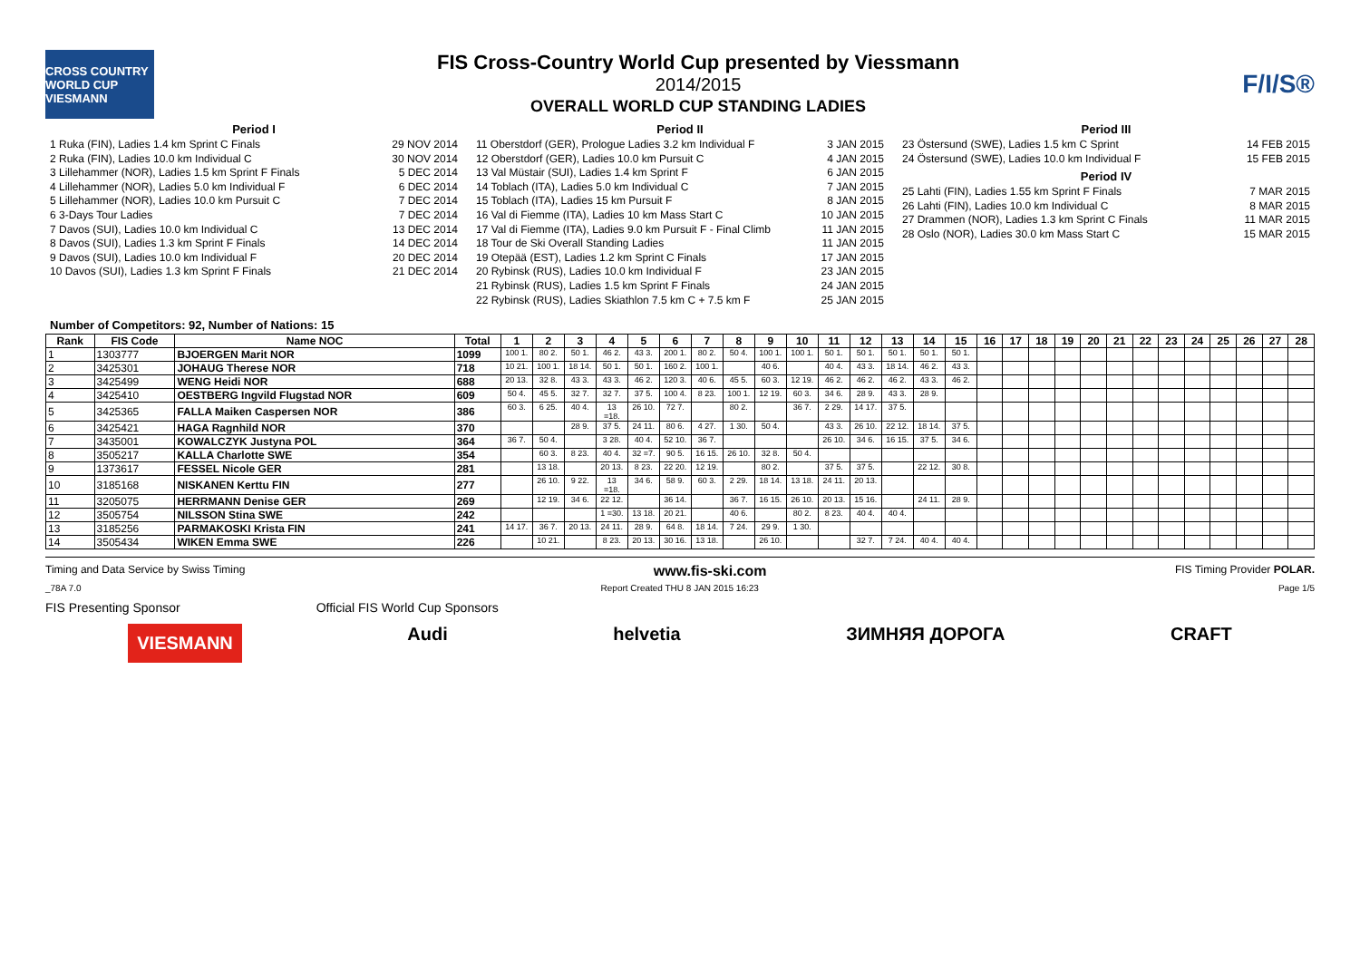CROSS COUNTRY WORLD CUP
VIESMANN
FIS Cross-Country World Cup presented by Viessmann
2014/2015
OVERALL WORLD CUP STANDING LADIES
F/I/S®
Period I
1 Ruka (FIN), Ladies 1.4 km Sprint C Finals 29 NOV 2014
2 Ruka (FIN), Ladies 10.0 km Individual C 30 NOV 2014
3 Lillehammer (NOR), Ladies 1.5 km Sprint F Finals 5 DEC 2014
4 Lillehammer (NOR), Ladies 5.0 km Individual F 6 DEC 2014
5 Lillehammer (NOR), Ladies 10.0 km Pursuit C 7 DEC 2014
6 3-Days Tour Ladies 7 DEC 2014
7 Davos (SUI), Ladies 10.0 km Individual C 13 DEC 2014
8 Davos (SUI), Ladies 1.3 km Sprint F Finals 14 DEC 2014
9 Davos (SUI), Ladies 10.0 km Individual F 20 DEC 2014
10 Davos (SUI), Ladies 1.3 km Sprint F Finals 21 DEC 2014
Period II
11 Oberstdorf (GER), Prologue Ladies 3.2 km Individual F 3 JAN 2015
12 Oberstdorf (GER), Ladies 10.0 km Pursuit C 4 JAN 2015
13 Val Müstair (SUI), Ladies 1.4 km Sprint F 6 JAN 2015
14 Toblach (ITA), Ladies 5.0 km Individual C 7 JAN 2015
15 Toblach (ITA), Ladies 15 km Pursuit F 8 JAN 2015
16 Val di Fiemme (ITA), Ladies 10 km Mass Start C 10 JAN 2015
17 Val di Fiemme (ITA), Ladies 9.0 km Pursuit F - Final Climb 11 JAN 2015
18 Tour de Ski Overall Standing Ladies 11 JAN 2015
19 Otepää (EST), Ladies 1.2 km Sprint C Finals 17 JAN 2015
20 Rybinsk (RUS), Ladies 10.0 km Individual F 23 JAN 2015
21 Rybinsk (RUS), Ladies 1.5 km Sprint F Finals 24 JAN 2015
22 Rybinsk (RUS), Ladies Skiathlon 7.5 km C + 7.5 km F 25 JAN 2015
Period III
23 Östersund (SWE), Ladies 1.5 km C Sprint 14 FEB 2015
24 Östersund (SWE), Ladies 10.0 km Individual F 15 FEB 2015
Period IV
25 Lahti (FIN), Ladies 1.55 km Sprint F Finals 7 MAR 2015
26 Lahti (FIN), Ladies 10.0 km Individual C 8 MAR 2015
27 Drammen (NOR), Ladies 1.3 km Sprint C Finals 11 MAR 2015
28 Oslo (NOR), Ladies 30.0 km Mass Start C 15 MAR 2015
Number of Competitors: 92, Number of Nations: 15
| Rank | FIS Code | Name NOC | Total | 1 | 2 | 3 | 4 | 5 | 6 | 7 | 8 | 9 | 10 | 11 | 12 | 13 | 14 | 15 | 16 | 17 | 18 | 19 | 20 | 21 | 22 | 23 | 24 | 25 | 26 | 27 | 28 |
| --- | --- | --- | --- | --- | --- | --- | --- | --- | --- | --- | --- | --- | --- | --- | --- | --- | --- | --- | --- | --- | --- | --- | --- | --- | --- | --- | --- | --- | --- | --- | --- |
| 1 | 1303777 | BJOERGEN Marit NOR | 1099 | 100 1. | 80 2. | 50 1. | 46 2. | 43 3. | 200 1. | 80 2. | 50 4. | 100 1. | 100 1. | 50 1. | 50 1. | 50 1. | 50 1. | 50 1. | | | | | | | | | | | | | |
| 2 | 3425301 | JOHAUG Therese NOR | 718 | 10 21. | 100 1. | 18 14. | 50 1. | 50 1. | 160 2. | 100 1. | | 40 6. | | 40 4. | 43 3. | 18 14. | 46 2. | 43 3. | | | | | | | | | | | | | |
| 3 | 3425499 | WENG Heidi NOR | 688 | 20 13. | 32 8. | 43 3. | 43 3. | 46 2. | 120 3. | 40 6. | 45 5. | 60 3. | 12 19. | 46 2. | 46 2. | 46 2. | 43 3. | 46 2. | | | | | | | | | | | | | |
| 4 | 3425410 | OESTBERG Ingvild Flugstad NOR | 609 | 50 4. | 45 5. | 32 7. | 32 7. | 37 5. | 100 4. | 8 23. | 100 1. | 12 19. | 60 3. | 34 6. | 28 9. | 43 3. | 28 9. | | | | | | | | | | | | | | |
| 5 | 3425365 | FALLA Maiken Caspersen NOR | 386 | 60 3. | 6 25. | 40 4. | 13 =18. | 26 10. | 72 7. | | 80 2. | | 36 7. | 2 29. | 14 17. | 37 5. | | | | | | | | | | | | | | | |
| 6 | 3425421 | HAGA Ragnhild NOR | 370 | | | 28 9. | 37 5. | 24 11. | 80 6. | 4 27. | 1 30. | 50 4. | | 43 3. | 26 10. | 22 12. | 18 14. | 37 5. | | | | | | | | | | | | | |
| 7 | 3435001 | KOWALCZYK Justyna POL | 364 | 36 7. | 50 4. | | 3 28. | 40 4. | 52 10. | 36 7. | | | | 26 10. | 34 6. | 16 15. | 37 5. | 34 6. | | | | | | | | | | | | | |
| 8 | 3505217 | KALLA Charlotte SWE | 354 | | 60 3. | 8 23. | 40 4. | 32 =7. | 90 5. | 16 15. | 26 10. | 32 8. | 50 4. | | | | | | | | | | | | | | | | | | |
| 9 | 1373617 | FESSEL Nicole GER | 281 | | 13 18. | | 20 13. | 8 23. | 22 20. | 12 19. | | 80 2. | | 37 5. | 37 5. | | 22 12. | 30 8. | | | | | | | | | | | | | |
| 10 | 3185168 | NISKANEN Kerttu FIN | 277 | | 26 10. | 9 22. | 13 =18. | 34 6. | 58 9. | 60 3. | 2 29. | 18 14. | 13 18. | 24 11. | 20 13. | | | | | | | | | | | | | | | | |
| 11 | 3205075 | HERRMANN Denise GER | 269 | | 12 19. | 34 6. | 22 12. | | 36 14. | | 36 7. | 16 15. | 26 10. | 20 13. | 15 16. | | 24 11. | 28 9. | | | | | | | | | | | | | |
| 12 | 3505754 | NILSSON Stina SWE | 242 | | | | 1 =30. | 13 18. | 20 21. | | 40 6. | | 80 2. | 8 23. | 40 4. | 40 4. | | | | | | | | | | | | | | | |
| 13 | 3185256 | PARMAKOSKI Krista FIN | 241 | 14 17. | 36 7. | 20 13. | 24 11. | 28 9. | 64 8. | 18 14. | 7 24. | 29 9. | 1 30. | | | | | | | | | | | | | | | | | | |
| 14 | 3505434 | WIKEN Emma SWE | 226 | | 10 21. | | 8 23. | 20 13. | 30 16. | 13 18. | | 26 10. | | | 32 7. | 7 24. | 40 4. | 40 4. | | | | | | | | | | | | | |
Timing and Data Service by Swiss Timing www.fis-ski.com FIS Timing Provider POLAR.
_78A 7.0 Report Created THU 8 JAN 2015 16:23 Page 1/5
FIS Presenting Sponsor Official FIS World Cup Sponsors
VIESMANN Audi helvetia ЗИМНЯЯ ДОРОГА CRAFT